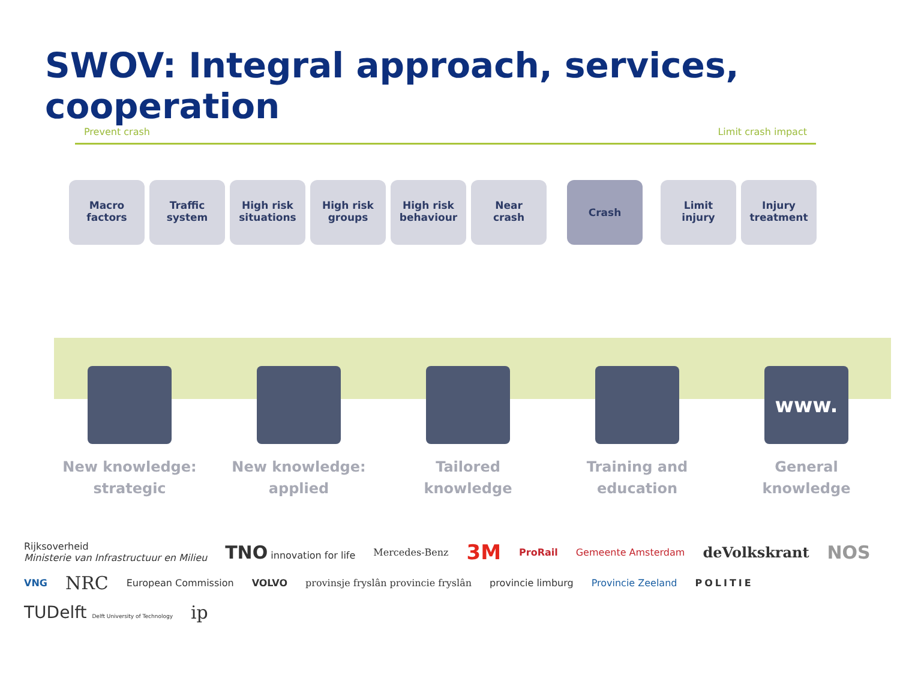SWOV: Integral approach, services, cooperation
Prevent crash Limit crash impact
Macro
factors
Traffic
system
High risk
situations
High risk
groups
High risk
behaviour
Near
crash
Crash
Limit
injury
Injury
treatment
New knowledge:
strategic
New knowledge:
applied
Tailored
knowledge
Training and
education
www.
General
knowledge
Rijksoverheid
Ministerie van Infrastructuur en Milieu
TNO innovation for life
Mercedes-Benz 3M
ProRail
Gemeente Amsterdam
deVolkskrant NOS VNG NRC
European Commission
VOLVO provinsje fryslân provincie fryslân
provincie limburg
Provincie Zeeland
POLITIE
TUDelft Delft University of Technology
ip